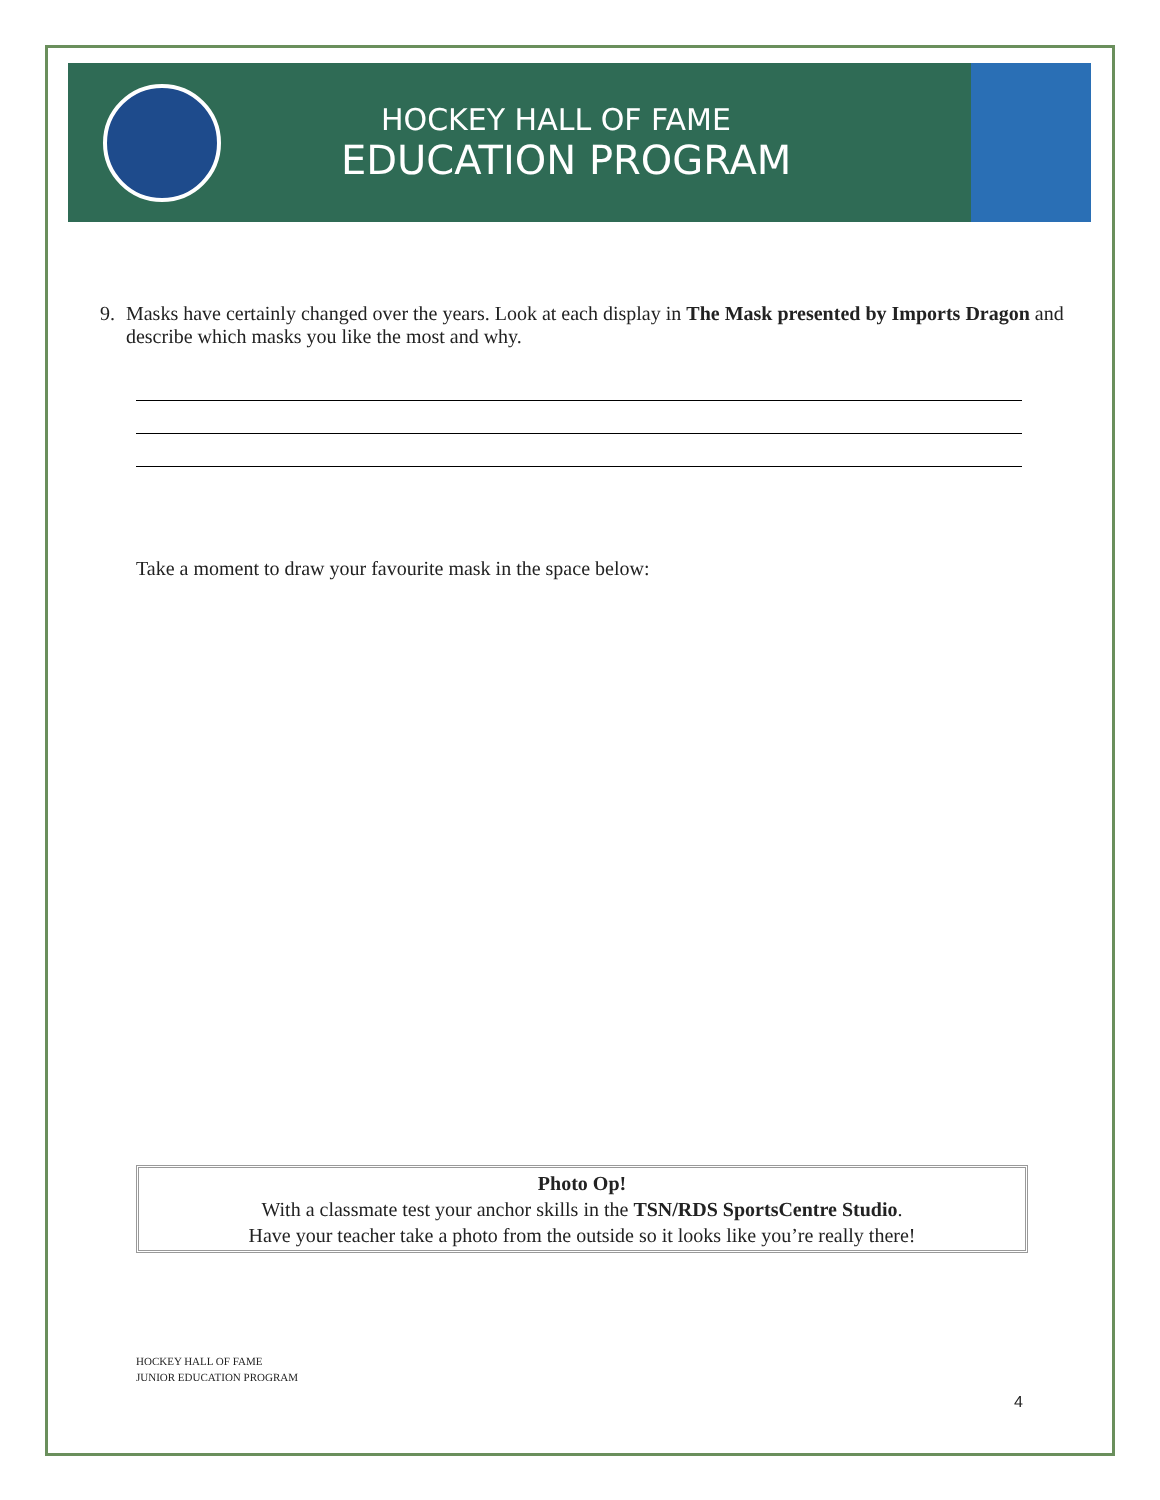HOCKEY HALL OF FAME
EDUCATION PROGRAM
9. Masks have certainly changed over the years. Look at each display in The Mask presented by Imports Dragon and describe which masks you like the most and why.
Take a moment to draw your favourite mask in the space below:
Photo Op!
With a classmate test your anchor skills in the TSN/RDS SportsCentre Studio.
Have your teacher take a photo from the outside so it looks like you’re really there!
HOCKEY HALL OF FAME
JUNIOR EDUCATION PROGRAM
4